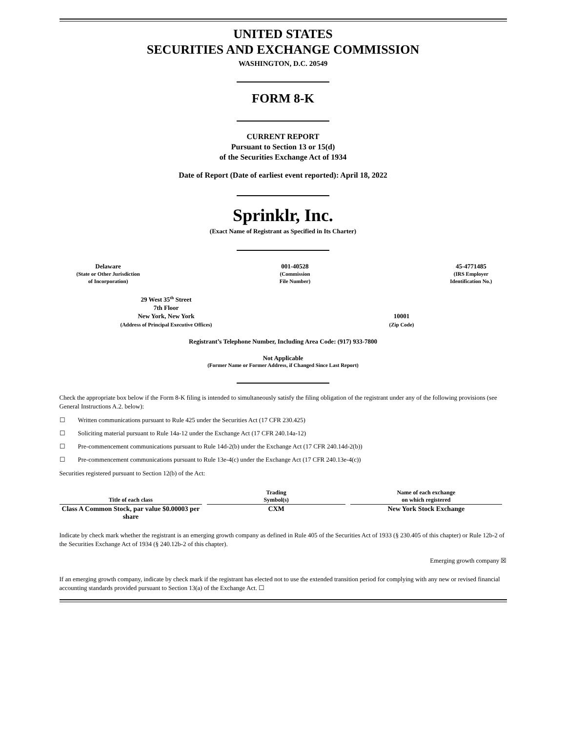UNITED STATES
SECURITIES AND EXCHANGE COMMISSION
WASHINGTON, D.C. 20549
FORM 8-K
CURRENT REPORT
Pursuant to Section 13 or 15(d)
of the Securities Exchange Act of 1934
Date of Report (Date of earliest event reported): April 18, 2022
Sprinklr, Inc.
(Exact Name of Registrant as Specified in Its Charter)
Delaware
(State or Other Jurisdiction
of Incorporation)
001-40528
(Commission
File Number)
45-4771485
(IRS Employer
Identification No.)
29 West 35<sup>th</sup> Street
7th Floor
New York, New York
(Address of Principal Executive Offices)
10001
(Zip Code)
Registrant’s Telephone Number, Including Area Code: (917) 933-7800
Not Applicable
(Former Name or Former Address, if Changed Since Last Report)
Check the appropriate box below if the Form 8-K filing is intended to simultaneously satisfy the filing obligation of the registrant under any of the following provisions (see General Instructions A.2. below):
☐ Written communications pursuant to Rule 425 under the Securities Act (17 CFR 230.425)
☐ Soliciting material pursuant to Rule 14a-12 under the Exchange Act (17 CFR 240.14a-12)
☐ Pre-commencement communications pursuant to Rule 14d-2(b) under the Exchange Act (17 CFR 240.14d-2(b))
☐ Pre-commencement communications pursuant to Rule 13e-4(c) under the Exchange Act (17 CFR 240.13e-4(c))
Securities registered pursuant to Section 12(b) of the Act:
| Title of each class | Trading Symbol(s) | Name of each exchange on which registered |
| --- | --- | --- |
| Class A Common Stock, par value $0.00003 per share | CXM | New York Stock Exchange |
Indicate by check mark whether the registrant is an emerging growth company as defined in Rule 405 of the Securities Act of 1933 (§ 230.405 of this chapter) or Rule 12b-2 of the Securities Exchange Act of 1934 (§ 240.12b-2 of this chapter).
Emerging growth company ☒
If an emerging growth company, indicate by check mark if the registrant has elected not to use the extended transition period for complying with any new or revised financial accounting standards provided pursuant to Section 13(a) of the Exchange Act. ☐